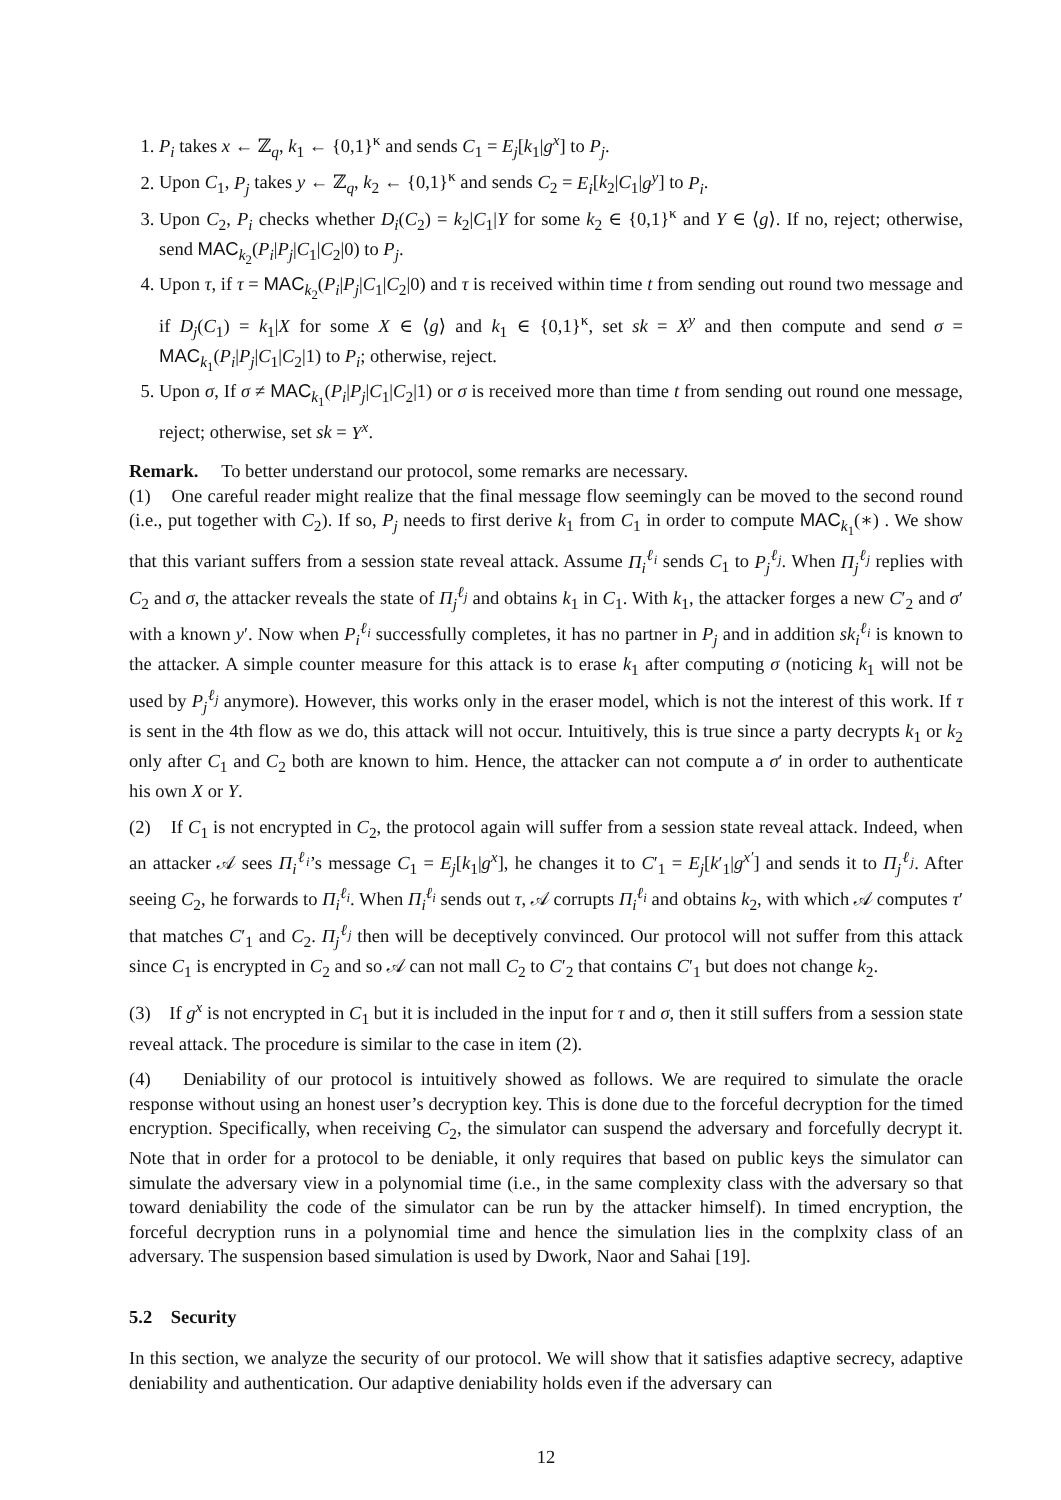1. P<sub>i</sub> takes x ← ℤ<sub>q</sub>, k<sub>1</sub> ← {0,1}<sup>κ</sup> and sends C<sub>1</sub> = E<sub>j</sub>[k<sub>1</sub>|g<sup>x</sup>] to P<sub>j</sub>.
2. Upon C<sub>1</sub>, P<sub>j</sub> takes y ← ℤ<sub>q</sub>, k<sub>2</sub> ← {0,1}<sup>κ</sup> and sends C<sub>2</sub> = E<sub>i</sub>[k<sub>2</sub>|C<sub>1</sub>|g<sup>y</sup>] to P<sub>i</sub>.
3. Upon C<sub>2</sub>, P<sub>i</sub> checks whether D<sub>i</sub>(C<sub>2</sub>) = k<sub>2</sub>|C<sub>1</sub>|Y for some k<sub>2</sub> ∈ {0,1}<sup>κ</sup> and Y ∈ ⟨g⟩. If no, reject; otherwise, send MAC<sub>k<sub>2</sub></sub>(P<sub>i</sub>|P<sub>j</sub>|C<sub>1</sub>|C<sub>2</sub>|0) to P<sub>j</sub>.
4. Upon τ, if τ = MAC<sub>k<sub>2</sub></sub>(P<sub>i</sub>|P<sub>j</sub>|C<sub>1</sub>|C<sub>2</sub>|0) and τ is received within time t from sending out round two message and if D<sub>j</sub>(C<sub>1</sub>) = k<sub>1</sub>|X for some X ∈ ⟨g⟩ and k<sub>1</sub> ∈ {0,1}<sup>κ</sup>, set sk = X<sup>y</sup> and then compute and send σ = MAC<sub>k<sub>1</sub></sub>(P<sub>i</sub>|P<sub>j</sub>|C<sub>1</sub>|C<sub>2</sub>|1) to P<sub>i</sub>; otherwise, reject.
5. Upon σ, If σ ≠ MAC<sub>k<sub>1</sub></sub>(P<sub>i</sub>|P<sub>j</sub>|C<sub>1</sub>|C<sub>2</sub>|1) or σ is received more than time t from sending out round one message, reject; otherwise, set sk = Y<sup>x</sup>.
Remark. To better understand our protocol, some remarks are necessary.
(1) One careful reader might realize that the final message flow seemingly can be moved to the second round (i.e., put together with C<sub>2</sub>). If so, P<sub>j</sub> needs to first derive k<sub>1</sub> from C<sub>1</sub> in order to compute MAC<sub>k<sub>1</sub></sub>(∗) . We show that this variant suffers from a session state reveal attack. Assume Π<sub>i</sub><sup>ℓ<sub>i</sub></sup> sends C<sub>1</sub> to P<sub>j</sub><sup>ℓ<sub>j</sub></sup>. When Π<sub>j</sub><sup>ℓ<sub>j</sub></sup> replies with C<sub>2</sub> and σ, the attacker reveals the state of Π<sub>j</sub><sup>ℓ<sub>j</sub></sup> and obtains k<sub>1</sub> in C<sub>1</sub>. With k<sub>1</sub>, the attacker forges a new C′<sub>2</sub> and σ′ with a known y′. Now when P<sub>i</sub><sup>ℓ<sub>i</sub></sup> successfully completes, it has no partner in P<sub>j</sub> and in addition sk<sub>i</sub><sup>ℓ<sub>i</sub></sup> is known to the attacker. A simple counter measure for this attack is to erase k<sub>1</sub> after computing σ (noticing k<sub>1</sub> will not be used by P<sub>j</sub><sup>ℓ<sub>j</sub></sup> anymore). However, this works only in the eraser model, which is not the interest of this work. If τ is sent in the 4th flow as we do, this attack will not occur. Intuitively, this is true since a party decrypts k<sub>1</sub> or k<sub>2</sub> only after C<sub>1</sub> and C<sub>2</sub> both are known to him. Hence, the attacker can not compute a σ′ in order to authenticate his own X or Y.
(2) If C<sub>1</sub> is not encrypted in C<sub>2</sub>, the protocol again will suffer from a session state reveal attack. Indeed, when an attacker 𝒜 sees Π<sub>i</sub><sup>ℓ<sub>i</sub></sup>’s message C<sub>1</sub> = E<sub>j</sub>[k<sub>1</sub>|g<sup>x</sup>], he changes it to C′<sub>1</sub> = E<sub>j</sub>[k′<sub>1</sub>|g<sup>x′</sup>] and sends it to Π<sub>j</sub><sup>ℓ<sub>j</sub></sup>. After seeing C<sub>2</sub>, he forwards to Π<sub>i</sub><sup>ℓ<sub>i</sub></sup>. When Π<sub>i</sub><sup>ℓ<sub>i</sub></sup> sends out τ, 𝒜 corrupts Π<sub>i</sub><sup>ℓ<sub>i</sub></sup> and obtains k<sub>2</sub>, with which 𝒜 computes τ′ that matches C′<sub>1</sub> and C<sub>2</sub>. Π<sub>j</sub><sup>ℓ<sub>j</sub></sup> then will be deceptively convinced. Our protocol will not suffer from this attack since C<sub>1</sub> is encrypted in C<sub>2</sub> and so 𝒜 can not mall C<sub>2</sub> to C′<sub>2</sub> that contains C′<sub>1</sub> but does not change k<sub>2</sub>.
(3) If g<sup>x</sup> is not encrypted in C<sub>1</sub> but it is included in the input for τ and σ, then it still suffers from a session state reveal attack. The procedure is similar to the case in item (2).
(4) Deniability of our protocol is intuitively showed as follows. We are required to simulate the oracle response without using an honest user’s decryption key. This is done due to the forceful decryption for the timed encryption. Specifically, when receiving C<sub>2</sub>, the simulator can suspend the adversary and forcefully decrypt it. Note that in order for a protocol to be deniable, it only requires that based on public keys the simulator can simulate the adversary view in a polynomial time (i.e., in the same complexity class with the adversary so that toward deniability the code of the simulator can be run by the attacker himself). In timed encryption, the forceful decryption runs in a polynomial time and hence the simulation lies in the complxity class of an adversary. The suspension based simulation is used by Dwork, Naor and Sahai [19].
5.2 Security
In this section, we analyze the security of our protocol. We will show that it satisfies adaptive secrecy, adaptive deniability and authentication. Our adaptive deniability holds even if the adversary can
12